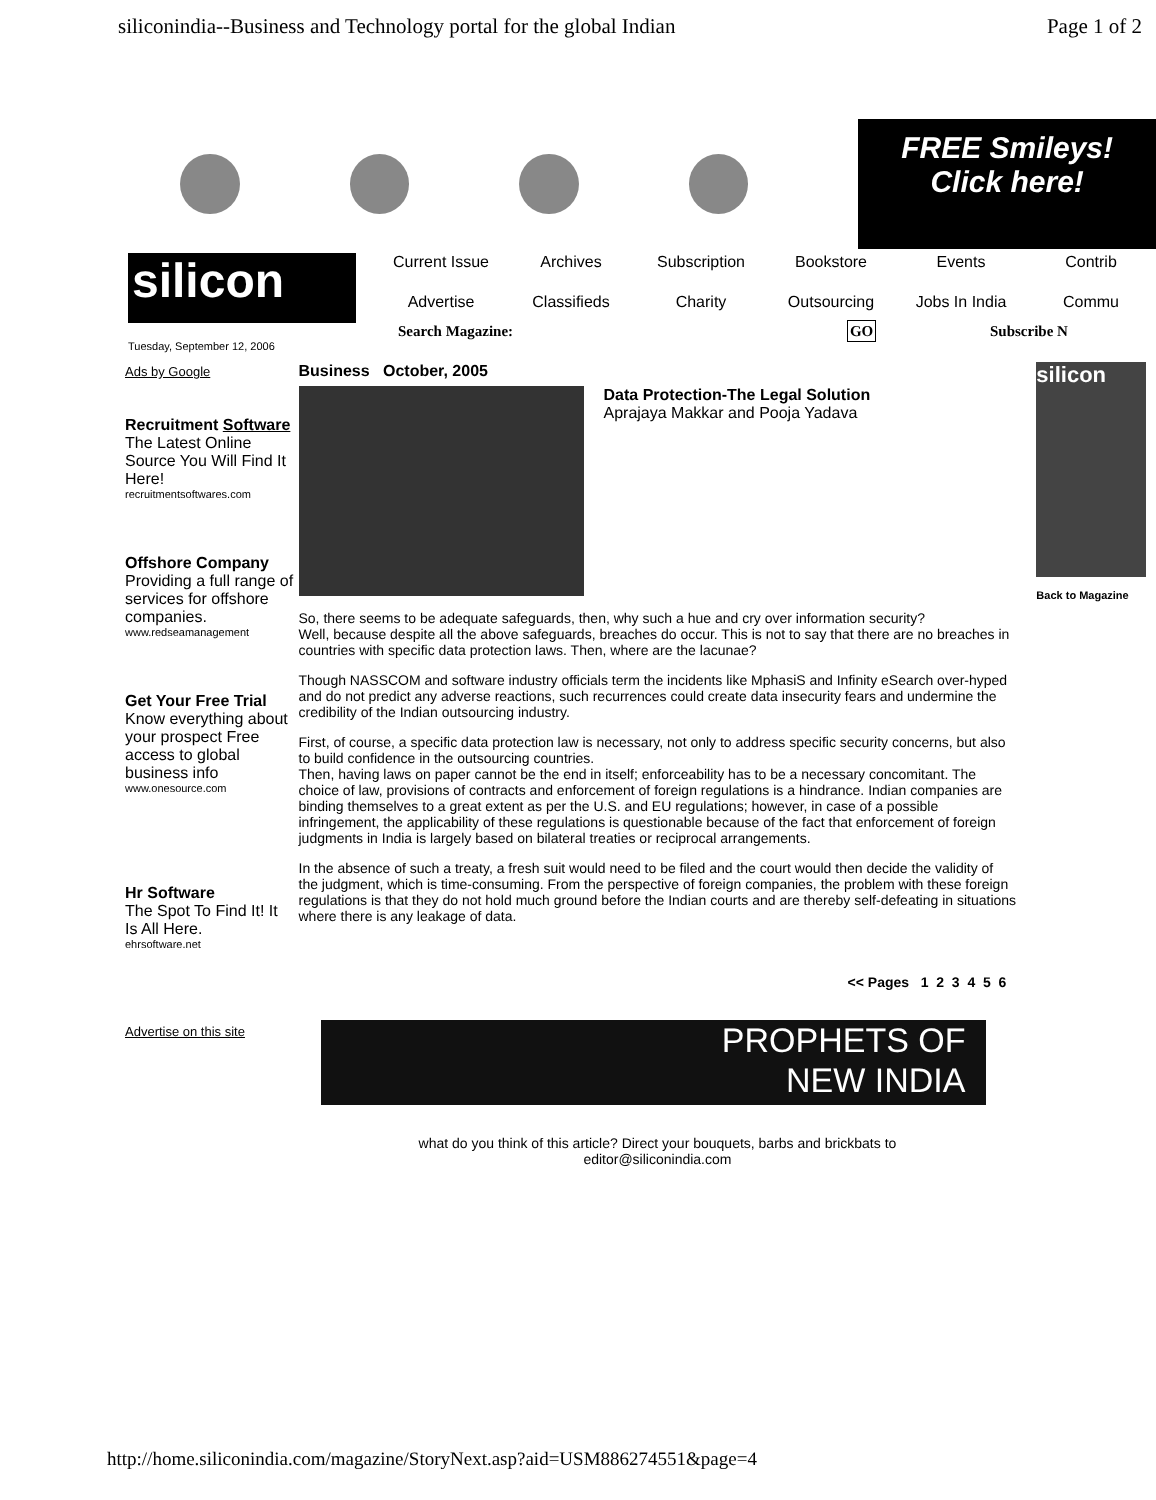siliconindia--Business and Technology portal for the global Indian
Page 1 of 2
FREE Smileys!
Click here!
silicon
Current Issue Archives Subscription Bookstore Events Contrib Advertise Classifieds Charity Outsourcing Jobs In India Commu
Search Magazine: GO Subscribe N
Tuesday, September 12, 2006
Ads by Google
Recruitment Software
The Latest Online Source You Will Find It Here!
recruitmentsoftwares.com
Offshore Company
Providing a full range of services for offshore companies.
www.redseamanagement
Get Your Free Trial
Know everything about your prospect Free access to global business info
www.onesource.com
Hr Software
The Spot To Find It! It Is All Here.
ehrsoftware.net
Advertise on this site
Business October, 2005
Data Protection-The Legal Solution
Aprajaya Makkar and Pooja Yadava
So, there seems to be adequate safeguards, then, why such a hue and cry over information security?
Well, because despite all the above safeguards, breaches do occur. This is not to say that there are no breaches in countries with specific data protection laws. Then, where are the lacunae?
Though NASSCOM and software industry officials term the incidents like MphasiS and Infinity eSearch over-hyped and do not predict any adverse reactions, such recurrences could create data insecurity fears and undermine the credibility of the Indian outsourcing industry.
First, of course, a specific data protection law is necessary, not only to address specific security concerns, but also to build confidence in the outsourcing countries.
Then, having laws on paper cannot be the end in itself; enforceability has to be a necessary concomitant. The choice of law, provisions of contracts and enforcement of foreign regulations is a hindrance. Indian companies are binding themselves to a great extent as per the U.S. and EU regulations; however, in case of a possible infringement, the applicability of these regulations is questionable because of the fact that enforcement of foreign judgments in India is largely based on bilateral treaties or reciprocal arrangements.
In the absence of such a treaty, a fresh suit would need to be filed and the court would then decide the validity of the judgment, which is time-consuming. From the perspective of foreign companies, the problem with these foreign regulations is that they do not hold much ground before the Indian courts and are thereby self-defeating in situations where there is any leakage of data.
<< Pages 1 2 3 4 5 6
PROPHETS OF
NEW INDIA
what do you think of this article? Direct your bouquets, barbs and brickbats to
editor@siliconindia.com
silicon
Back to Magazine
http://home.siliconindia.com/magazine/StoryNext.asp?aid=USM886274551&page=4